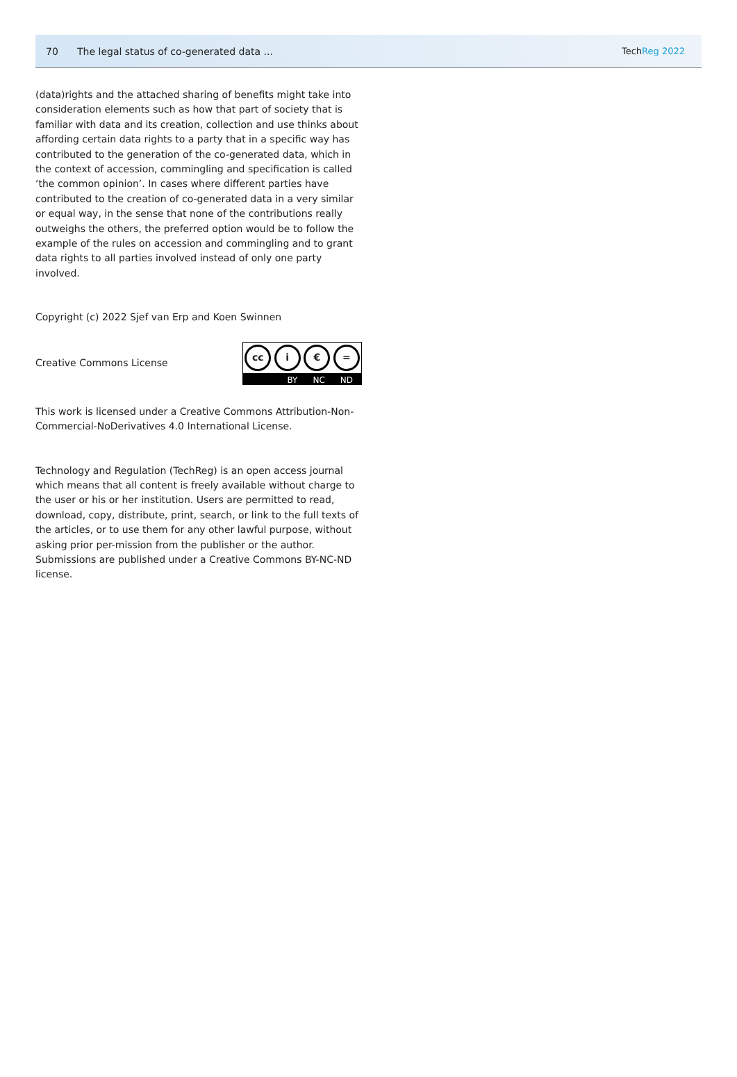70 The legal status of co-generated data ... TechReg 2022
(data)rights and the attached sharing of benefits might take into consideration elements such as how that part of society that is familiar with data and its creation, collection and use thinks about affording certain data rights to a party that in a specific way has contributed to the generation of the co-generated data, which in the context of accession, commingling and specification is called ‘the common opinion’. In cases where different parties have contributed to the creation of co-generated data in a very similar or equal way, in the sense that none of the contributions really outweighs the others, the preferred option would be to follow the example of the rules on accession and commingling and to grant data rights to all parties involved instead of only one party involved.
Copyright (c) 2022 Sjef van Erp and Koen Swinnen
Creative Commons License
cc i € =
BY NC ND
This work is licensed under a Creative Commons Attribution-Non-Commercial-NoDerivatives 4.0 International License.
Technology and Regulation (TechReg) is an open access journal which means that all content is freely available without charge to the user or his or her institution. Users are permitted to read, download, copy, distribute, print, search, or link to the full texts of the articles, or to use them for any other lawful purpose, without asking prior per-mission from the publisher or the author. Submissions are published under a Creative Commons BY-NC-ND license.